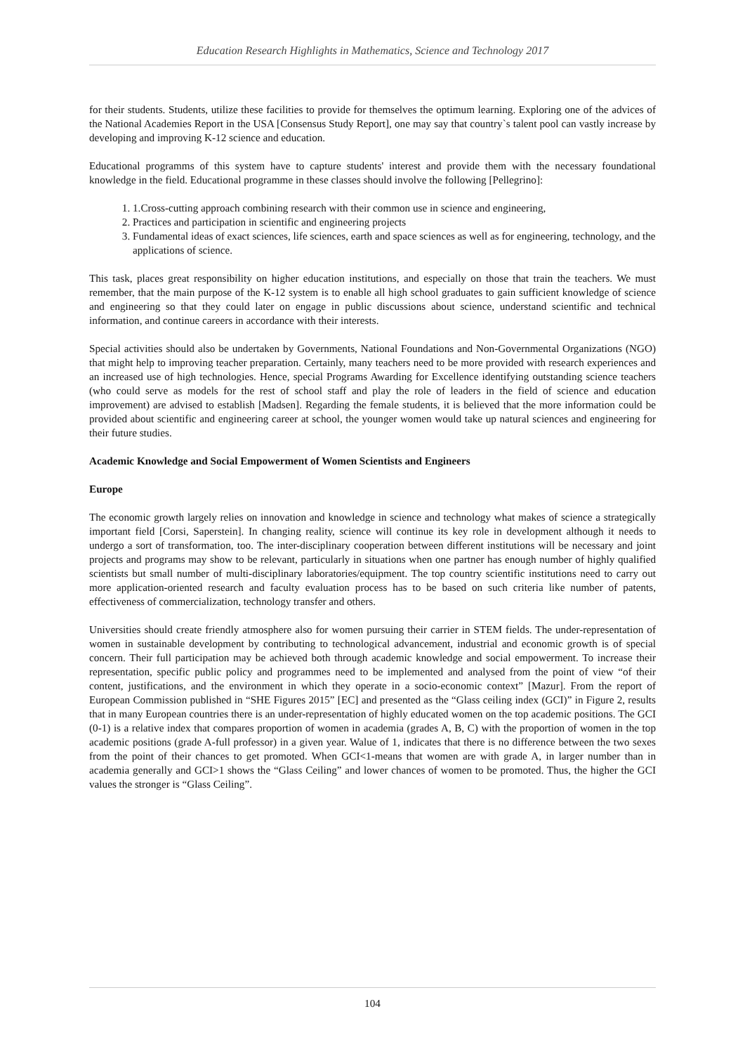Education Research Highlights in Mathematics, Science and Technology 2017
for their students. Students, utilize these facilities to provide for themselves the optimum learning. Exploring one of the advices of the National Academies Report in the USA [Consensus Study Report], one may say that country`s talent pool can vastly increase by developing and improving K-12 science and education.
Educational programms of this system have to capture students' interest and provide them with the necessary foundational knowledge in the field. Educational programme in these classes should involve the following [Pellegrino]:
1. 1.Cross-cutting approach combining research with their common use in science and engineering,
2. Practices and participation in scientific and engineering projects
3. Fundamental ideas of exact sciences, life sciences, earth and space sciences as well as for engineering, technology, and the applications of science.
This task, places great responsibility on higher education institutions, and especially on those that train the teachers. We must remember, that the main purpose of the K-12 system is to enable all high school graduates to gain sufficient knowledge of science and engineering so that they could later on engage in public discussions about science, understand scientific and technical information, and continue careers in accordance with their interests.
Special activities should also be undertaken by Governments, National Foundations and Non-Governmental Organizations (NGO) that might help to improving teacher preparation. Certainly, many teachers need to be more provided with research experiences and an increased use of high technologies. Hence, special Programs Awarding for Excellence identifying outstanding science teachers (who could serve as models for the rest of school staff and play the role of leaders in the field of science and education improvement) are advised to establish [Madsen]. Regarding the female students, it is believed that the more information could be provided about scientific and engineering career at school, the younger women would take up natural sciences and engineering for their future studies.
Academic Knowledge and Social Empowerment of Women Scientists and Engineers
Europe
The economic growth largely relies on innovation and knowledge in science and technology what makes of science a strategically important field [Corsi, Saperstein]. In changing reality, science will continue its key role in development although it needs to undergo a sort of transformation, too. The inter-disciplinary cooperation between different institutions will be necessary and joint projects and programs may show to be relevant, particularly in situations when one partner has enough number of highly qualified scientists but small number of multi-disciplinary laboratories/equipment. The top country scientific institutions need to carry out more application-oriented research and faculty evaluation process has to be based on such criteria like number of patents, effectiveness of commercialization, technology transfer and others.
Universities should create friendly atmosphere also for women pursuing their carrier in STEM fields. The under-representation of women in sustainable development by contributing to technological advancement, industrial and economic growth is of special concern. Their full participation may be achieved both through academic knowledge and social empowerment. To increase their representation, specific public policy and programmes need to be implemented and analysed from the point of view “of their content, justifications, and the environment in which they operate in a socio-economic context” [Mazur]. From the report of European Commission published in “SHE Figures 2015” [EC] and presented as the “Glass ceiling index (GCI)” in Figure 2, results that in many European countries there is an under-representation of highly educated women on the top academic positions. The GCI (0-1) is a relative index that compares proportion of women in academia (grades A, B, C) with the proportion of women in the top academic positions (grade A-full professor) in a given year. Walue of 1, indicates that there is no difference between the two sexes from the point of their chances to get promoted. When GCI<1-means that women are with grade A, in larger number than in academia generally and GCI>1 shows the “Glass Ceiling” and lower chances of women to be promoted. Thus, the higher the GCI values the stronger is “Glass Ceiling”.
104